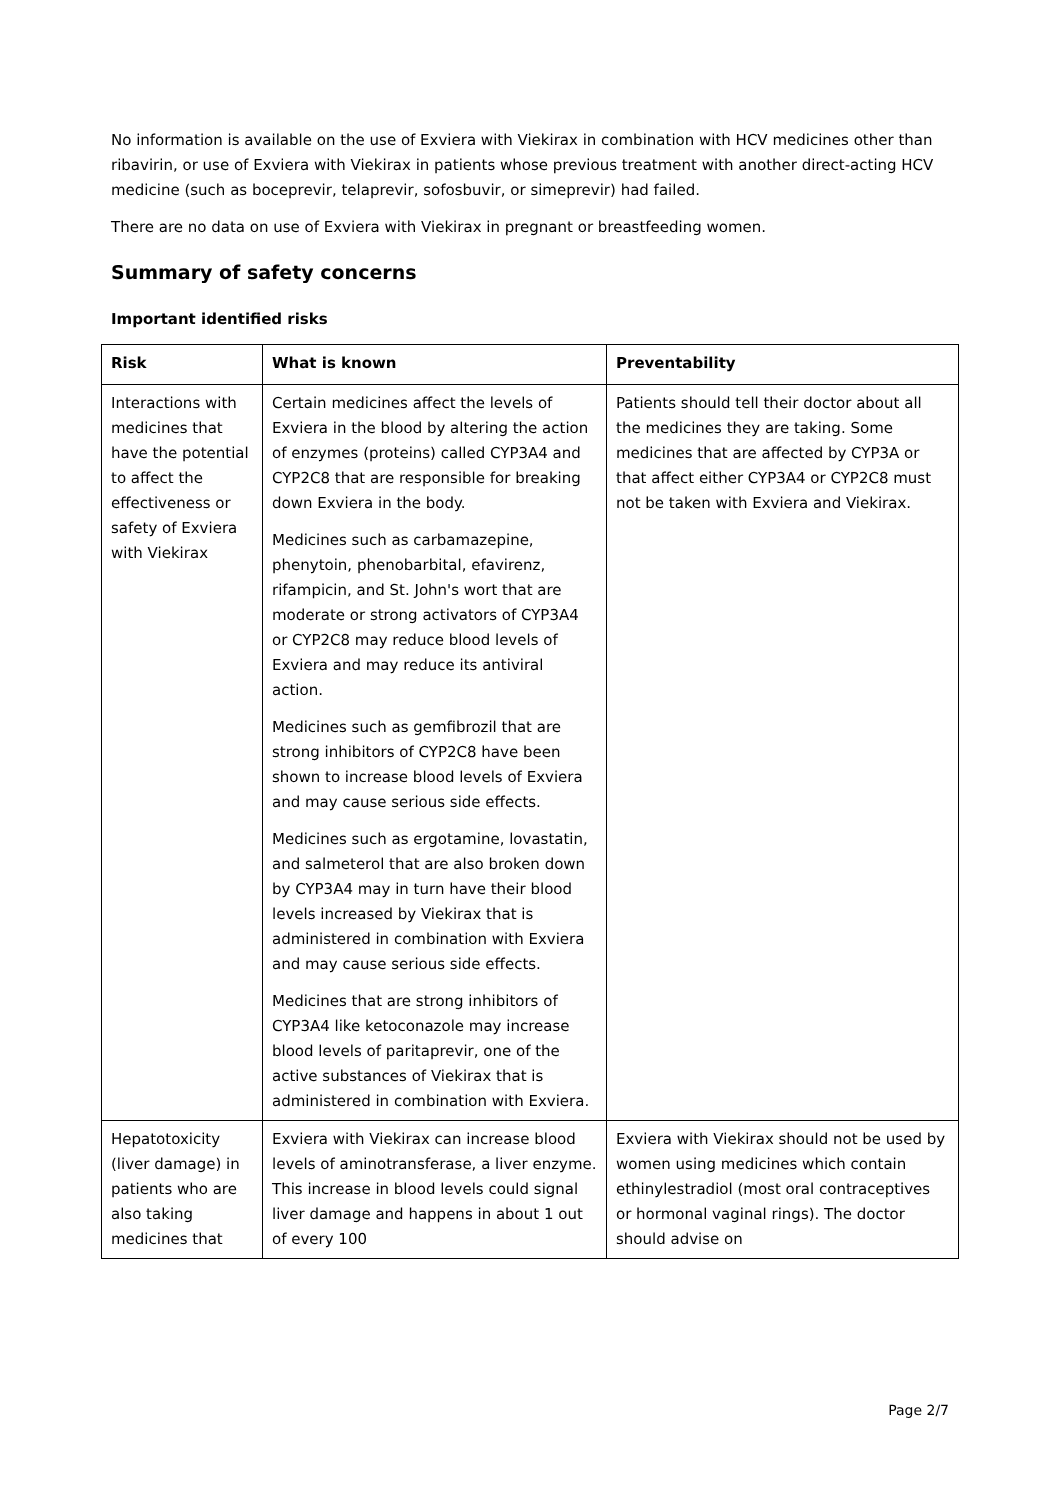No information is available on the use of Exviera with Viekirax in combination with HCV medicines other than ribavirin, or use of Exviera with Viekirax in patients whose previous treatment with another direct-acting HCV medicine (such as boceprevir, telaprevir, sofosbuvir, or simeprevir) had failed.
There are no data on use of Exviera with Viekirax in pregnant or breastfeeding women.
Summary of safety concerns
Important identified risks
| Risk | What is known | Preventability |
| --- | --- | --- |
| Interactions with medicines that have the potential to affect the effectiveness or safety of Exviera with Viekirax | Certain medicines affect the levels of Exviera in the blood by altering the action of enzymes (proteins) called CYP3A4 and CYP2C8 that are responsible for breaking down Exviera in the body. Medicines such as carbamazepine, phenytoin, phenobarbital, efavirenz, rifampicin, and St. John's wort that are moderate or strong activators of CYP3A4 or CYP2C8 may reduce blood levels of Exviera and may reduce its antiviral action. Medicines such as gemfibrozil that are strong inhibitors of CYP2C8 have been shown to increase blood levels of Exviera and may cause serious side effects. Medicines such as ergotamine, lovastatin, and salmeterol that are also broken down by CYP3A4 may in turn have their blood levels increased by Viekirax that is administered in combination with Exviera and may cause serious side effects. Medicines that are strong inhibitors of CYP3A4 like ketoconazole may increase blood levels of paritaprevir, one of the active substances of Viekirax that is administered in combination with Exviera. | Patients should tell their doctor about all the medicines they are taking. Some medicines that are affected by CYP3A or that affect either CYP3A4 or CYP2C8 must not be taken with Exviera and Viekirax. |
| Hepatotoxicity (liver damage) in patients who are also taking medicines that | Exviera with Viekirax can increase blood levels of aminotransferase, a liver enzyme. This increase in blood levels could signal liver damage and happens in about 1 out of every 100 | Exviera with Viekirax should not be used by women using medicines which contain ethinylestradiol (most oral contraceptives or hormonal vaginal rings). The doctor should advise on |
Page 2/7